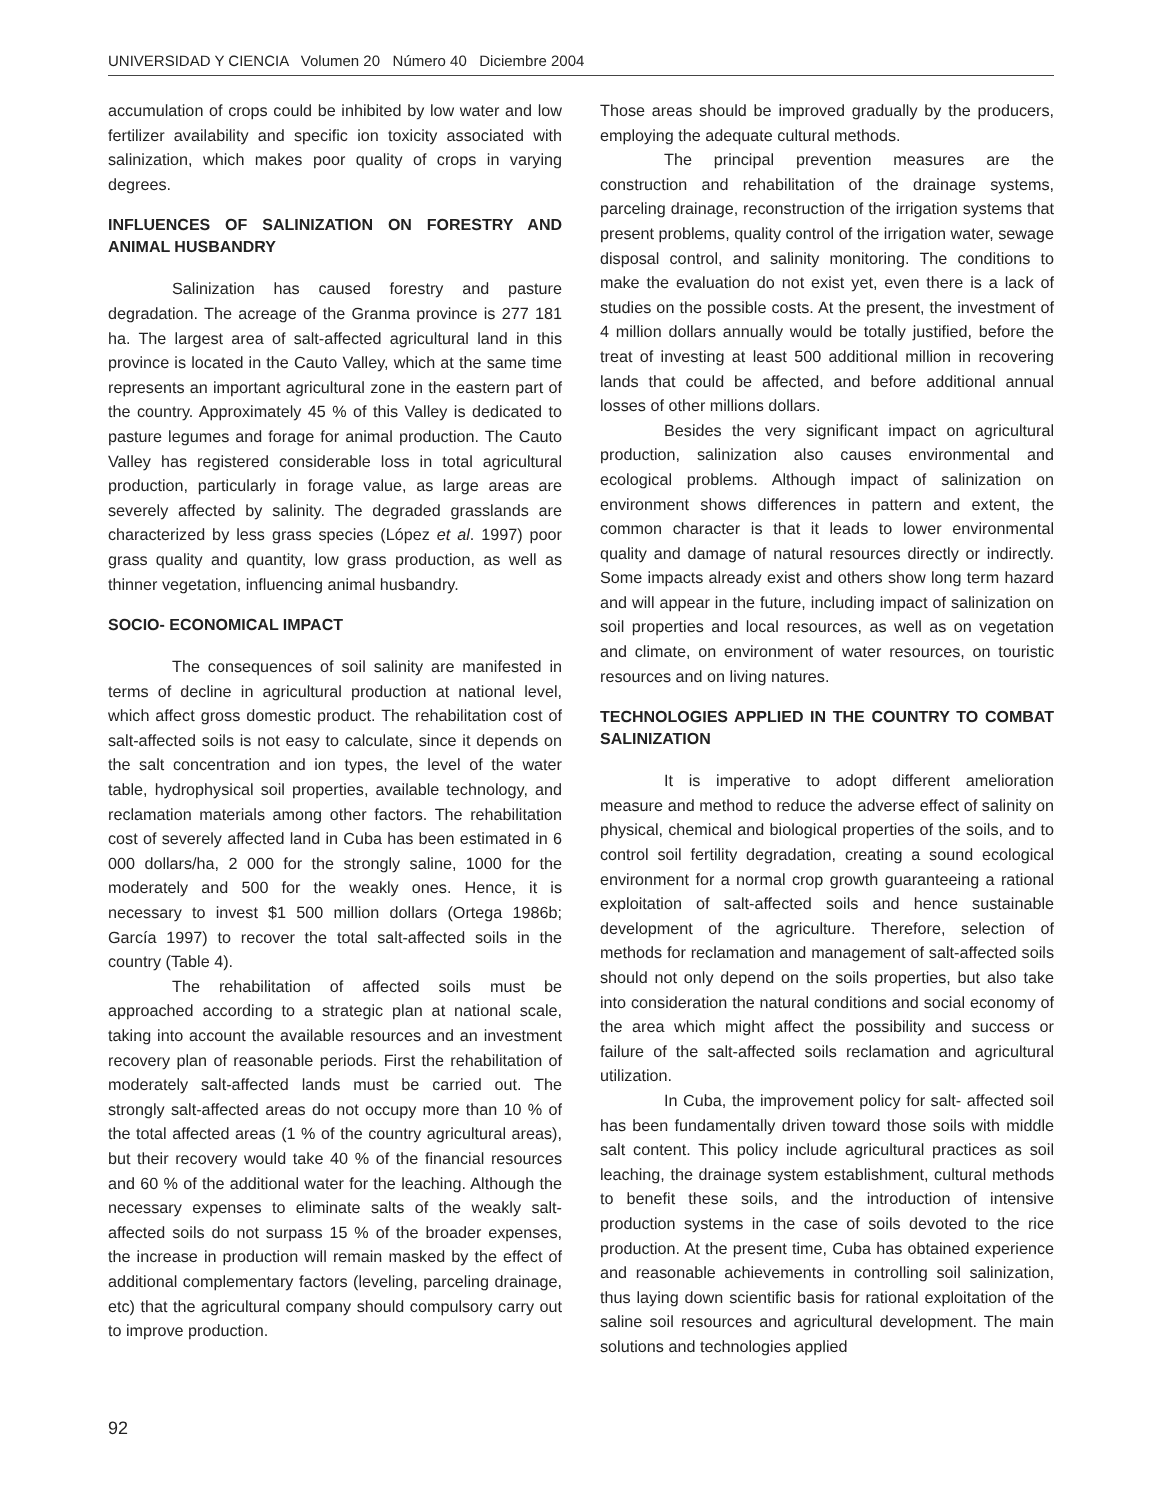UNIVERSIDAD Y CIENCIA Volumen 20 Número 40 Diciembre 2004
accumulation of crops could be inhibited by low water and low fertilizer availability and specific ion toxicity associated with salinization, which makes poor quality of crops in varying degrees.
INFLUENCES OF SALINIZATION ON FORESTRY AND ANIMAL HUSBANDRY
Salinization has caused forestry and pasture degradation. The acreage of the Granma province is 277 181 ha. The largest area of salt-affected agricultural land in this province is located in the Cauto Valley, which at the same time represents an important agricultural zone in the eastern part of the country. Approximately 45 % of this Valley is dedicated to pasture legumes and forage for animal production. The Cauto Valley has registered considerable loss in total agricultural production, particularly in forage value, as large areas are severely affected by salinity. The degraded grasslands are characterized by less grass species (López et al. 1997) poor grass quality and quantity, low grass production, as well as thinner vegetation, influencing animal husbandry.
SOCIO- ECONOMICAL IMPACT
The consequences of soil salinity are manifested in terms of decline in agricultural production at national level, which affect gross domestic product. The rehabilitation cost of salt-affected soils is not easy to calculate, since it depends on the salt concentration and ion types, the level of the water table, hydrophysical soil properties, available technology, and reclamation materials among other factors. The rehabilitation cost of severely affected land in Cuba has been estimated in 6 000 dollars/ha, 2 000 for the strongly saline, 1000 for the moderately and 500 for the weakly ones. Hence, it is necessary to invest $1 500 million dollars (Ortega 1986b; García 1997) to recover the total salt-affected soils in the country (Table 4).
The rehabilitation of affected soils must be approached according to a strategic plan at national scale, taking into account the available resources and an investment recovery plan of reasonable periods. First the rehabilitation of moderately salt-affected lands must be carried out. The strongly salt-affected areas do not occupy more than 10 % of the total affected areas (1 % of the country agricultural areas), but their recovery would take 40 % of the financial resources and 60 % of the additional water for the leaching. Although the necessary expenses to eliminate salts of the weakly salt-affected soils do not surpass 15 % of the broader expenses, the increase in production will remain masked by the effect of additional complementary factors (leveling, parceling drainage, etc) that the agricultural company should compulsory carry out to improve production.
Those areas should be improved gradually by the producers, employing the adequate cultural methods.
The principal prevention measures are the construction and rehabilitation of the drainage systems, parceling drainage, reconstruction of the irrigation systems that present problems, quality control of the irrigation water, sewage disposal control, and salinity monitoring. The conditions to make the evaluation do not exist yet, even there is a lack of studies on the possible costs. At the present, the investment of 4 million dollars annually would be totally justified, before the treat of investing at least 500 additional million in recovering lands that could be affected, and before additional annual losses of other millions dollars.
Besides the very significant impact on agricultural production, salinization also causes environmental and ecological problems. Although impact of salinization on environment shows differences in pattern and extent, the common character is that it leads to lower environmental quality and damage of natural resources directly or indirectly. Some impacts already exist and others show long term hazard and will appear in the future, including impact of salinization on soil properties and local resources, as well as on vegetation and climate, on environment of water resources, on touristic resources and on living natures.
TECHNOLOGIES APPLIED IN THE COUNTRY TO COMBAT SALINIZATION
It is imperative to adopt different amelioration measure and method to reduce the adverse effect of salinity on physical, chemical and biological properties of the soils, and to control soil fertility degradation, creating a sound ecological environment for a normal crop growth guaranteeing a rational exploitation of salt-affected soils and hence sustainable development of the agriculture. Therefore, selection of methods for reclamation and management of salt-affected soils should not only depend on the soils properties, but also take into consideration the natural conditions and social economy of the area which might affect the possibility and success or failure of the salt-affected soils reclamation and agricultural utilization.
In Cuba, the improvement policy for salt- affected soil has been fundamentally driven toward those soils with middle salt content. This policy include agricultural practices as soil leaching, the drainage system establishment, cultural methods to benefit these soils, and the introduction of intensive production systems in the case of soils devoted to the rice production. At the present time, Cuba has obtained experience and reasonable achievements in controlling soil salinization, thus laying down scientific basis for rational exploitation of the saline soil resources and agricultural development. The main solutions and technologies applied
92